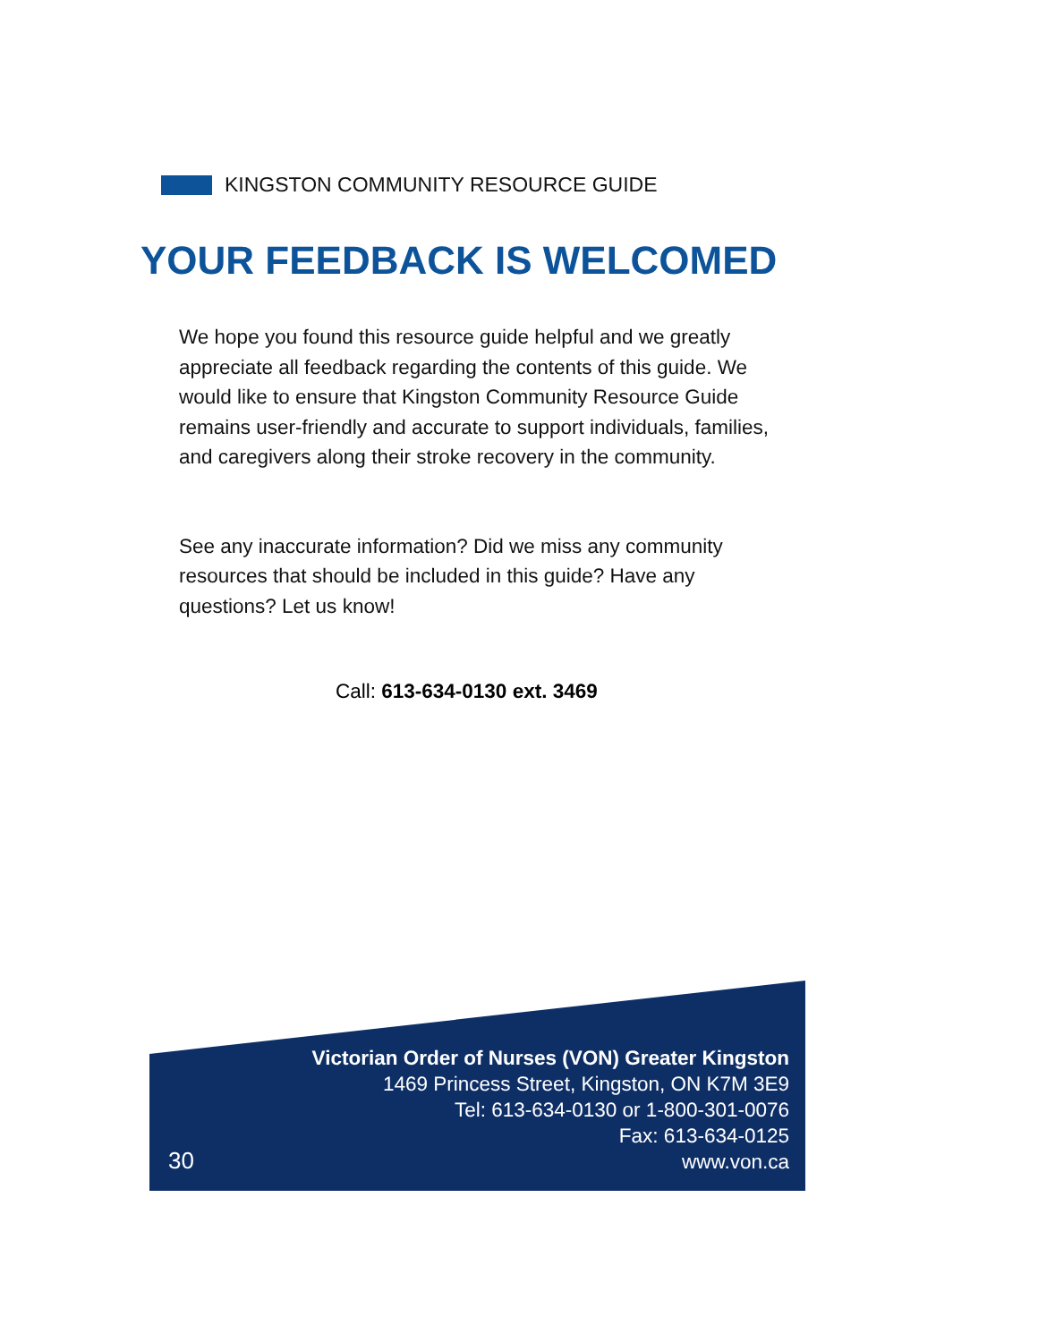KINGSTON COMMUNITY RESOURCE GUIDE
YOUR FEEDBACK IS WELCOMED
We hope you found this resource guide helpful and we greatly appreciate all feedback regarding the contents of this guide. We would like to ensure that Kingston Community Resource Guide remains user-friendly and accurate to support individuals, families, and caregivers along their stroke recovery in the community.
See any inaccurate information? Did we miss any community resources that should be included in this guide? Have any questions? Let us know!
Call: 613-634-0130 ext. 3469
Victorian Order of Nurses (VON) Greater Kingston
1469 Princess Street, Kingston, ON K7M 3E9
Tel: 613-634-0130 or 1-800-301-0076
Fax: 613-634-0125
www.von.ca
30